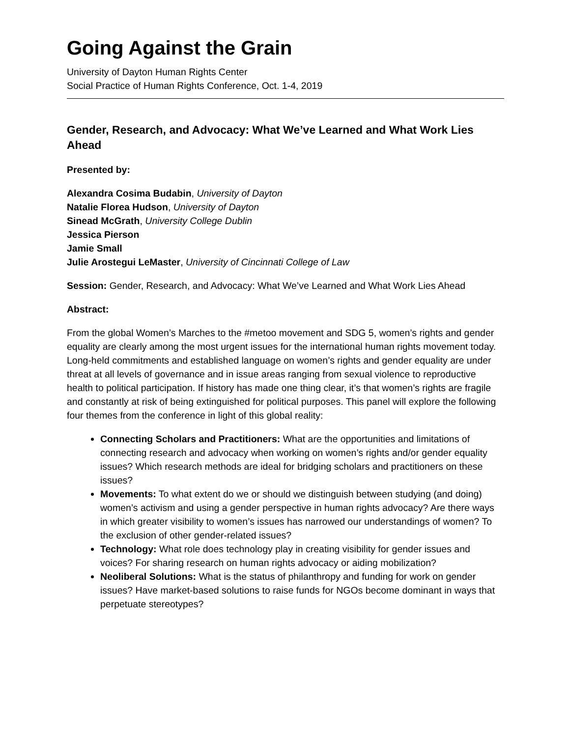Going Against the Grain
University of Dayton Human Rights Center
Social Practice of Human Rights Conference, Oct. 1-4, 2019
Gender, Research, and Advocacy: What We’ve Learned and What Work Lies Ahead
Presented by:
Alexandra Cosima Budabin, University of Dayton
Natalie Florea Hudson, University of Dayton
Sinead McGrath, University College Dublin
Jessica Pierson
Jamie Small
Julie Arostegui LeMaster, University of Cincinnati College of Law
Session: Gender, Research, and Advocacy: What We’ve Learned and What Work Lies Ahead
Abstract:
From the global Women’s Marches to the #metoo movement and SDG 5, women’s rights and gender equality are clearly among the most urgent issues for the international human rights movement today. Long-held commitments and established language on women’s rights and gender equality are under threat at all levels of governance and in issue areas ranging from sexual violence to reproductive health to political participation. If history has made one thing clear, it’s that women’s rights are fragile and constantly at risk of being extinguished for political purposes. This panel will explore the following four themes from the conference in light of this global reality:
Connecting Scholars and Practitioners: What are the opportunities and limitations of connecting research and advocacy when working on women’s rights and/or gender equality issues? Which research methods are ideal for bridging scholars and practitioners on these issues?
Movements: To what extent do we or should we distinguish between studying (and doing) women’s activism and using a gender perspective in human rights advocacy? Are there ways in which greater visibility to women’s issues has narrowed our understandings of women? To the exclusion of other gender-related issues?
Technology: What role does technology play in creating visibility for gender issues and voices? For sharing research on human rights advocacy or aiding mobilization?
Neoliberal Solutions: What is the status of philanthropy and funding for work on gender issues? Have market-based solutions to raise funds for NGOs become dominant in ways that perpetuate stereotypes?